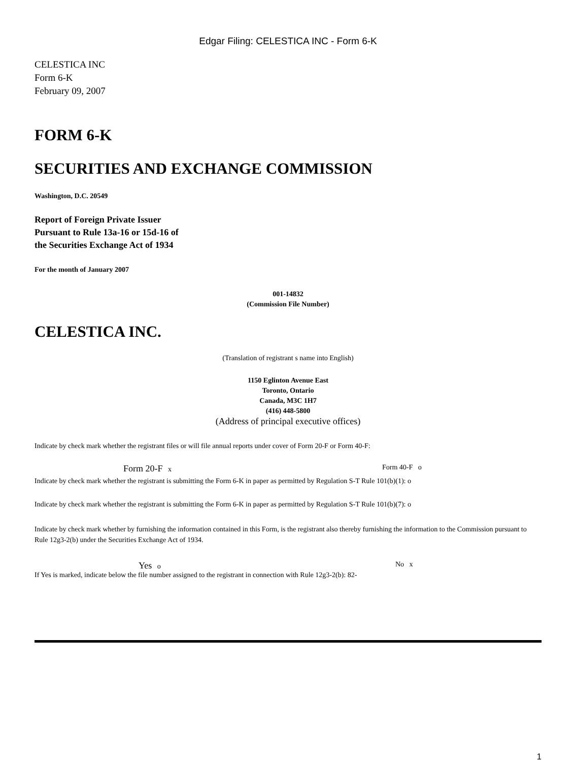Edgar Filing: CELESTICA INC - Form 6-K
CELESTICA INC
Form 6-K
February 09, 2007
FORM 6-K
SECURITIES AND EXCHANGE COMMISSION
Washington, D.C. 20549
Report of Foreign Private Issuer
Pursuant to Rule 13a-16 or 15d-16 of
the Securities Exchange Act of 1934
For the month of January 2007
001-14832
(Commission File Number)
CELESTICA INC.
(Translation of registrant s name into English)
1150 Eglinton Avenue East
Toronto, Ontario
Canada, M3C 1H7
(416) 448-5800
(Address of principal executive offices)
Indicate by check mark whether the registrant files or will file annual reports under cover of Form 20-F or Form 40-F:
Form 20-F x Form 40-F o
Indicate by check mark whether the registrant is submitting the Form 6-K in paper as permitted by Regulation S-T Rule 101(b)(1): o
Indicate by check mark whether the registrant is submitting the Form 6-K in paper as permitted by Regulation S-T Rule 101(b)(7): o
Indicate by check mark whether by furnishing the information contained in this Form, is the registrant also thereby furnishing the information to the Commission pursuant to Rule 12g3-2(b) under the Securities Exchange Act of 1934.
Yes o No x
If Yes is marked, indicate below the file number assigned to the registrant in connection with Rule 12g3-2(b): 82-
1